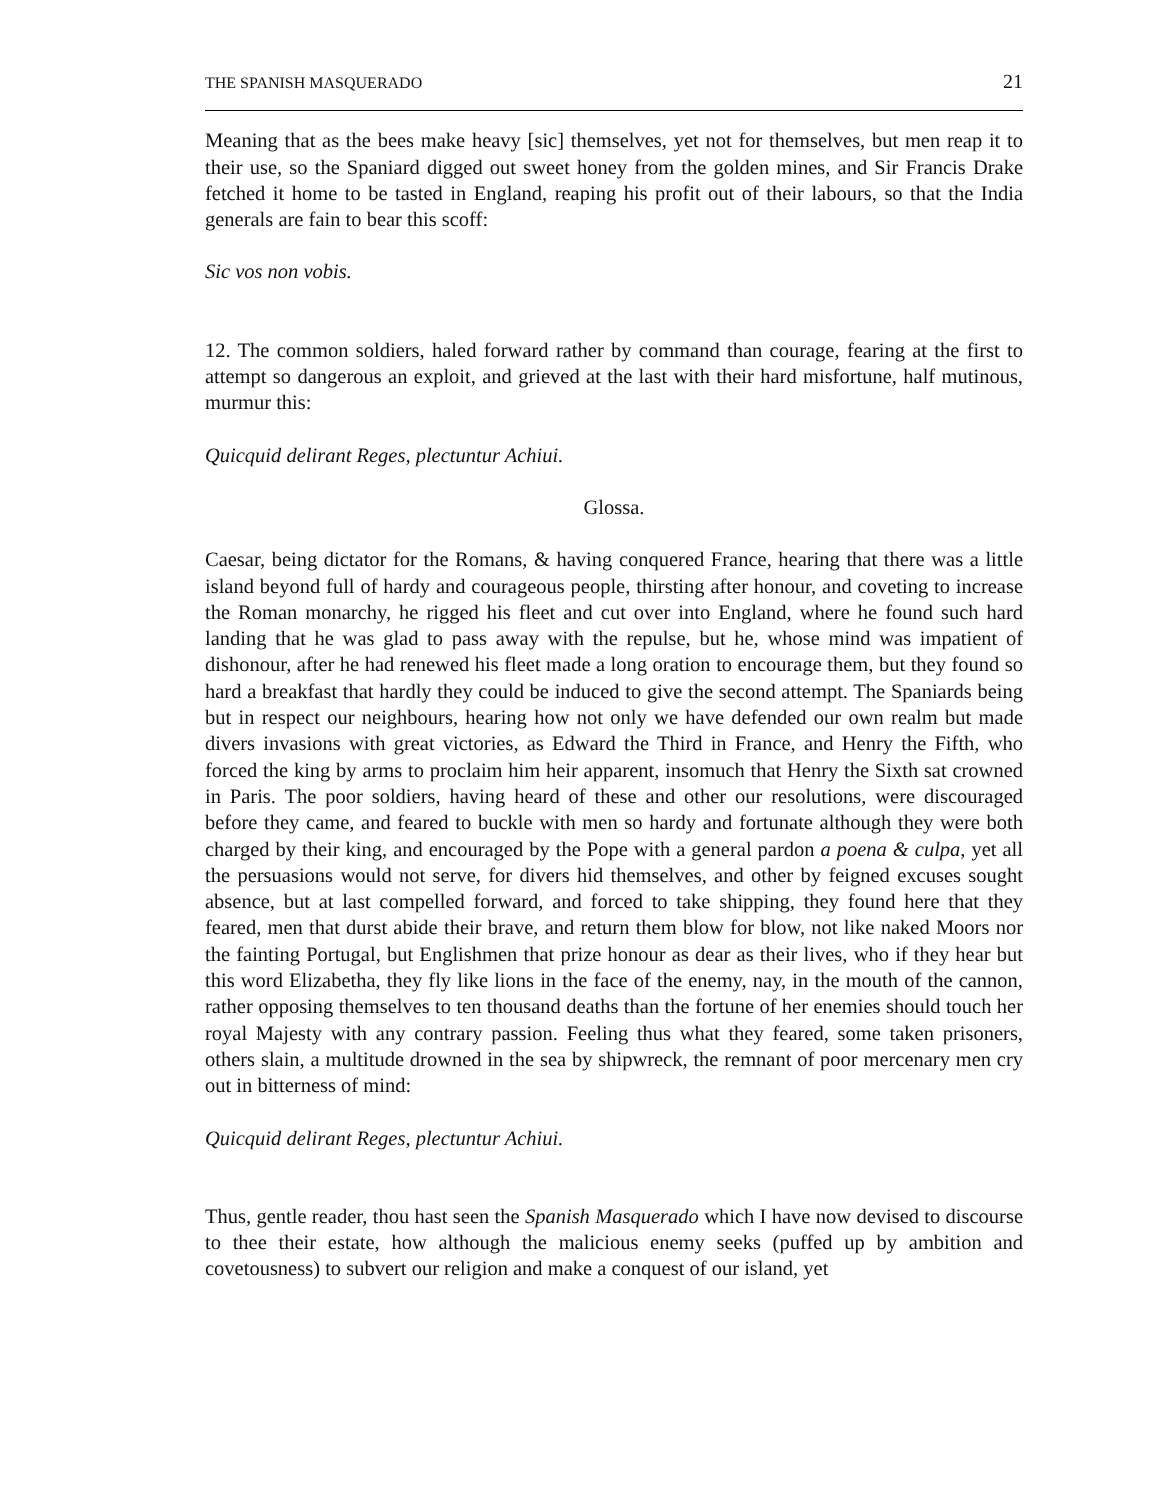THE SPANISH MASQUERADO 21
Meaning that as the bees make heavy [sic] themselves, yet not for themselves, but men reap it to their use, so the Spaniard digged out sweet honey from the golden mines, and Sir Francis Drake fetched it home to be tasted in England, reaping his profit out of their labours, so that the India generals are fain to bear this scoff:
Sic vos non vobis.
12. The common soldiers, haled forward rather by command than courage, fearing at the first to attempt so dangerous an exploit, and grieved at the last with their hard misfortune, half mutinous, murmur this:
Quicquid delirant Reges, plectuntur Achiui.
Glossa.
Caesar, being dictator for the Romans, & having conquered France, hearing that there was a little island beyond full of hardy and courageous people, thirsting after honour, and coveting to increase the Roman monarchy, he rigged his fleet and cut over into England, where he found such hard landing that he was glad to pass away with the repulse, but he, whose mind was impatient of dishonour, after he had renewed his fleet made a long oration to encourage them, but they found so hard a breakfast that hardly they could be induced to give the second attempt. The Spaniards being but in respect our neighbours, hearing how not only we have defended our own realm but made divers invasions with great victories, as Edward the Third in France, and Henry the Fifth, who forced the king by arms to proclaim him heir apparent, insomuch that Henry the Sixth sat crowned in Paris. The poor soldiers, having heard of these and other our resolutions, were discouraged before they came, and feared to buckle with men so hardy and fortunate although they were both charged by their king, and encouraged by the Pope with a general pardon a poena & culpa, yet all the persuasions would not serve, for divers hid themselves, and other by feigned excuses sought absence, but at last compelled forward, and forced to take shipping, they found here that they feared, men that durst abide their brave, and return them blow for blow, not like naked Moors nor the fainting Portugal, but Englishmen that prize honour as dear as their lives, who if they hear but this word Elizabetha, they fly like lions in the face of the enemy, nay, in the mouth of the cannon, rather opposing themselves to ten thousand deaths than the fortune of her enemies should touch her royal Majesty with any contrary passion. Feeling thus what they feared, some taken prisoners, others slain, a multitude drowned in the sea by shipwreck, the remnant of poor mercenary men cry out in bitterness of mind:
Quicquid delirant Reges, plectuntur Achiui.
Thus, gentle reader, thou hast seen the Spanish Masquerado which I have now devised to discourse to thee their estate, how although the malicious enemy seeks (puffed up by ambition and covetousness) to subvert our religion and make a conquest of our island, yet